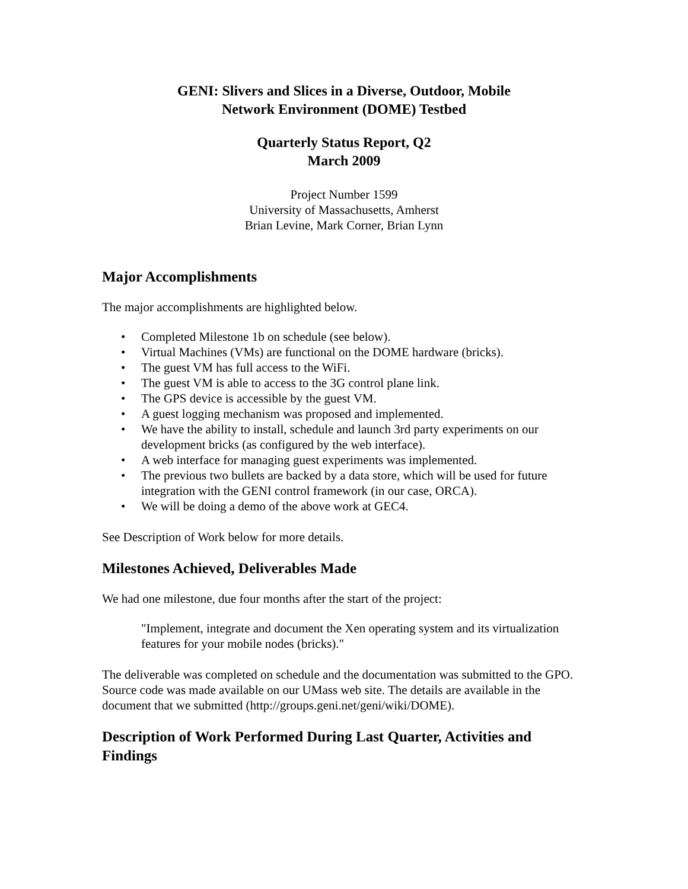GENI: Slivers and Slices in a Diverse, Outdoor, Mobile
Network Environment (DOME) Testbed
Quarterly Status Report, Q2
March 2009
Project Number 1599
University of Massachusetts, Amherst
Brian Levine, Mark Corner, Brian Lynn
Major Accomplishments
The major accomplishments are highlighted below.
• Completed Milestone 1b on schedule (see below).
• Virtual Machines (VMs) are functional on the DOME hardware (bricks).
• The guest VM has full access to the WiFi.
• The guest VM is able to access to the 3G control plane link.
• The GPS device is accessible by the guest VM.
• A guest logging mechanism was proposed and implemented.
• We have the ability to install, schedule and launch 3rd party experiments on our development bricks (as configured by the web interface).
• A web interface for managing guest experiments was implemented.
• The previous two bullets are backed by a data store, which will be used for future integration with the GENI control framework (in our case, ORCA).
• We will be doing a demo of the above work at GEC4.
See Description of Work below for more details.
Milestones Achieved, Deliverables Made
We had one milestone, due four months after the start of the project:
"Implement, integrate and document the Xen operating system and its virtualization features for your mobile nodes (bricks)."
The deliverable was completed on schedule and the documentation was submitted to the GPO. Source code was made available on our UMass web site. The details are available in the document that we submitted (http://groups.geni.net/geni/wiki/DOME).
Description of Work Performed During Last Quarter, Activities and Findings